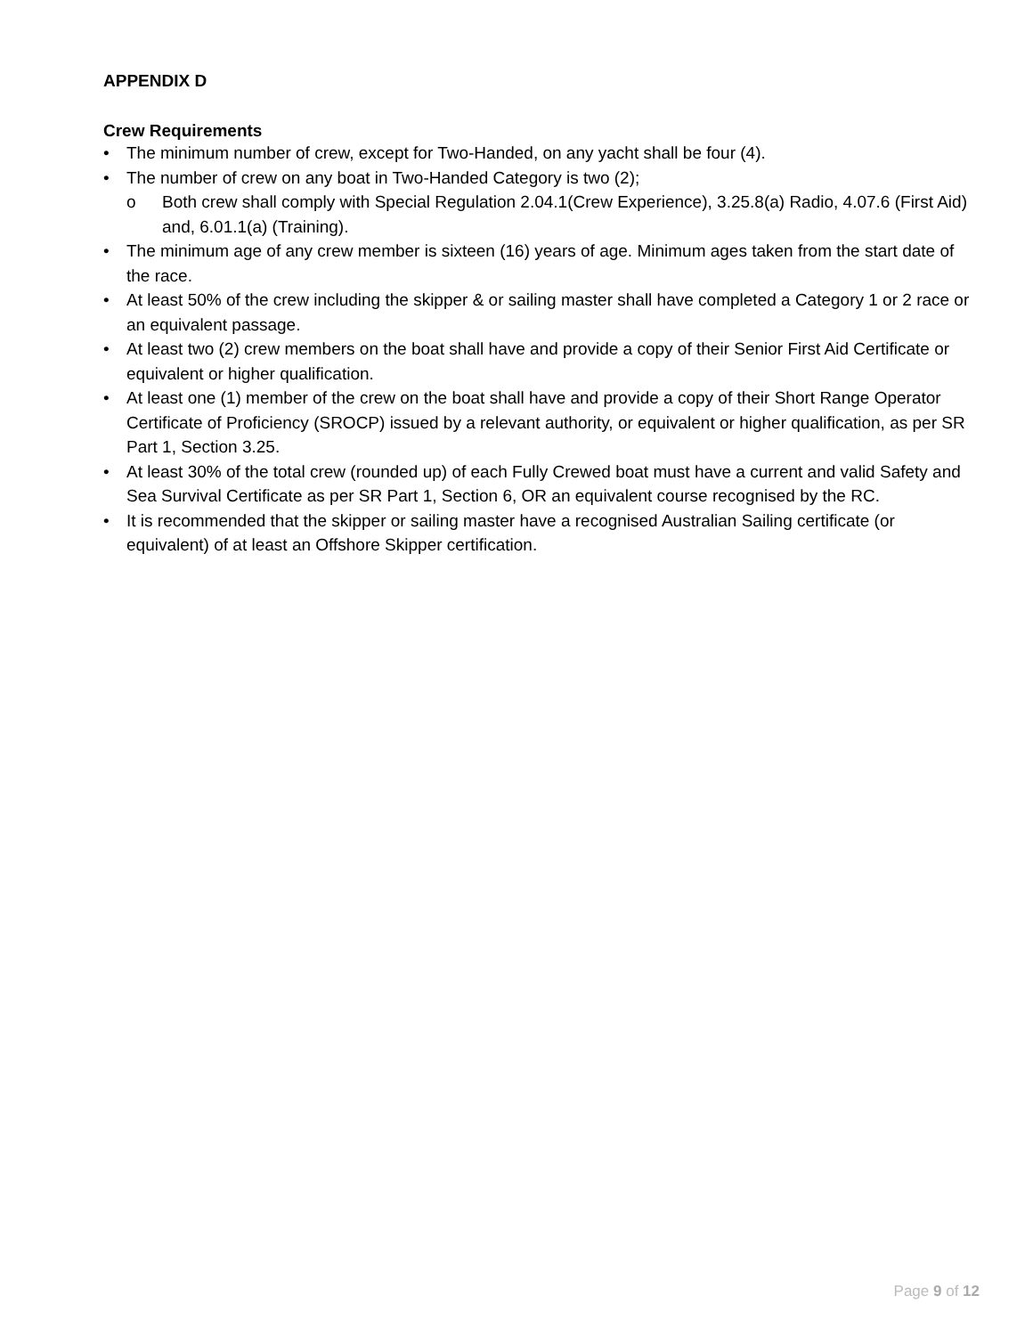APPENDIX D
Crew Requirements
• The minimum number of crew, except for Two-Handed, on any yacht shall be four (4).
• The number of crew on any boat in Two-Handed Category is two (2);
o Both crew shall comply with Special Regulation 2.04.1(Crew Experience), 3.25.8(a) Radio, 4.07.6 (First Aid) and, 6.01.1(a) (Training).
• The minimum age of any crew member is sixteen (16) years of age. Minimum ages taken from the start date of the race.
• At least 50% of the crew including the skipper & or sailing master shall have completed a Category 1 or 2 race or an equivalent passage.
• At least two (2) crew members on the boat shall have and provide a copy of their Senior First Aid Certificate or equivalent or higher qualification.
• At least one (1) member of the crew on the boat shall have and provide a copy of their Short Range Operator Certificate of Proficiency (SROCP) issued by a relevant authority, or equivalent or higher qualification, as per SR Part 1, Section 3.25.
• At least 30% of the total crew (rounded up) of each Fully Crewed boat must have a current and valid Safety and Sea Survival Certificate as per SR Part 1, Section 6, OR an equivalent course recognised by the RC.
• It is recommended that the skipper or sailing master have a recognised Australian Sailing certificate (or equivalent) of at least an Offshore Skipper certification.
Page 9 of 12